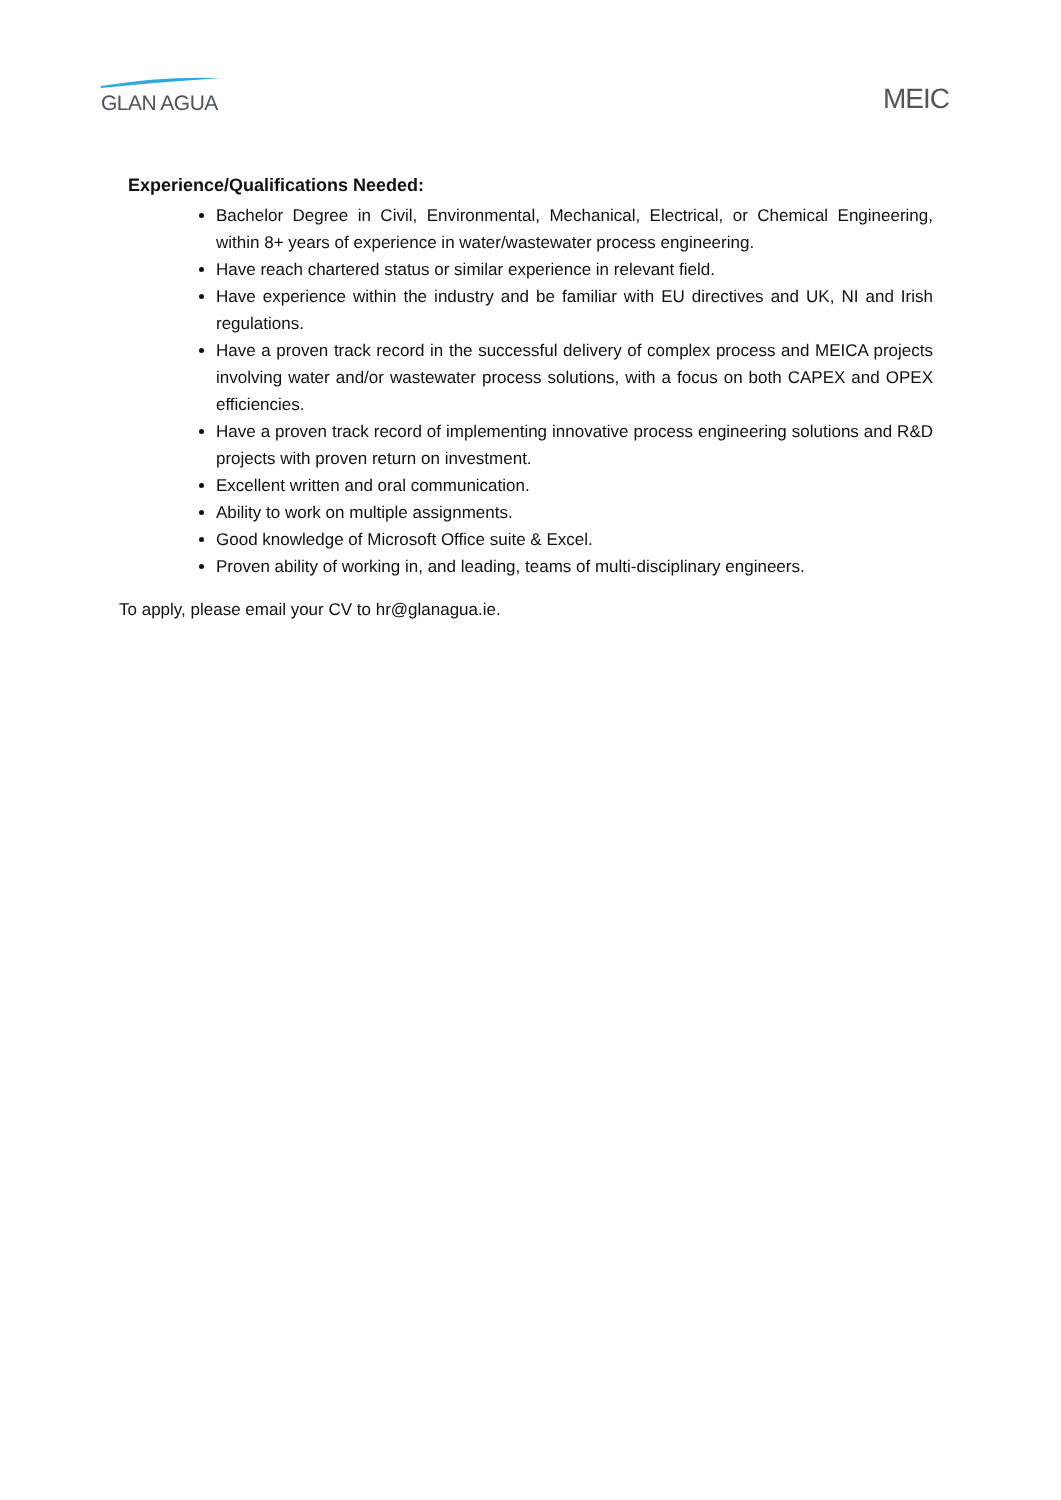GLAN AGUA
MEIC
Experience/Qualifications Needed:
Bachelor Degree in Civil, Environmental, Mechanical, Electrical, or Chemical Engineering, within 8+ years of experience in water/wastewater process engineering.
Have reach chartered status or similar experience in relevant field.
Have experience within the industry and be familiar with EU directives and UK, NI and Irish regulations.
Have a proven track record in the successful delivery of complex process and MEICA projects involving water and/or wastewater process solutions, with a focus on both CAPEX and OPEX efficiencies.
Have a proven track record of implementing innovative process engineering solutions and R&D projects with proven return on investment.
Excellent written and oral communication.
Ability to work on multiple assignments.
Good knowledge of Microsoft Office suite & Excel.
Proven ability of working in, and leading, teams of multi-disciplinary engineers.
To apply, please email your CV to hr@glanagua.ie.